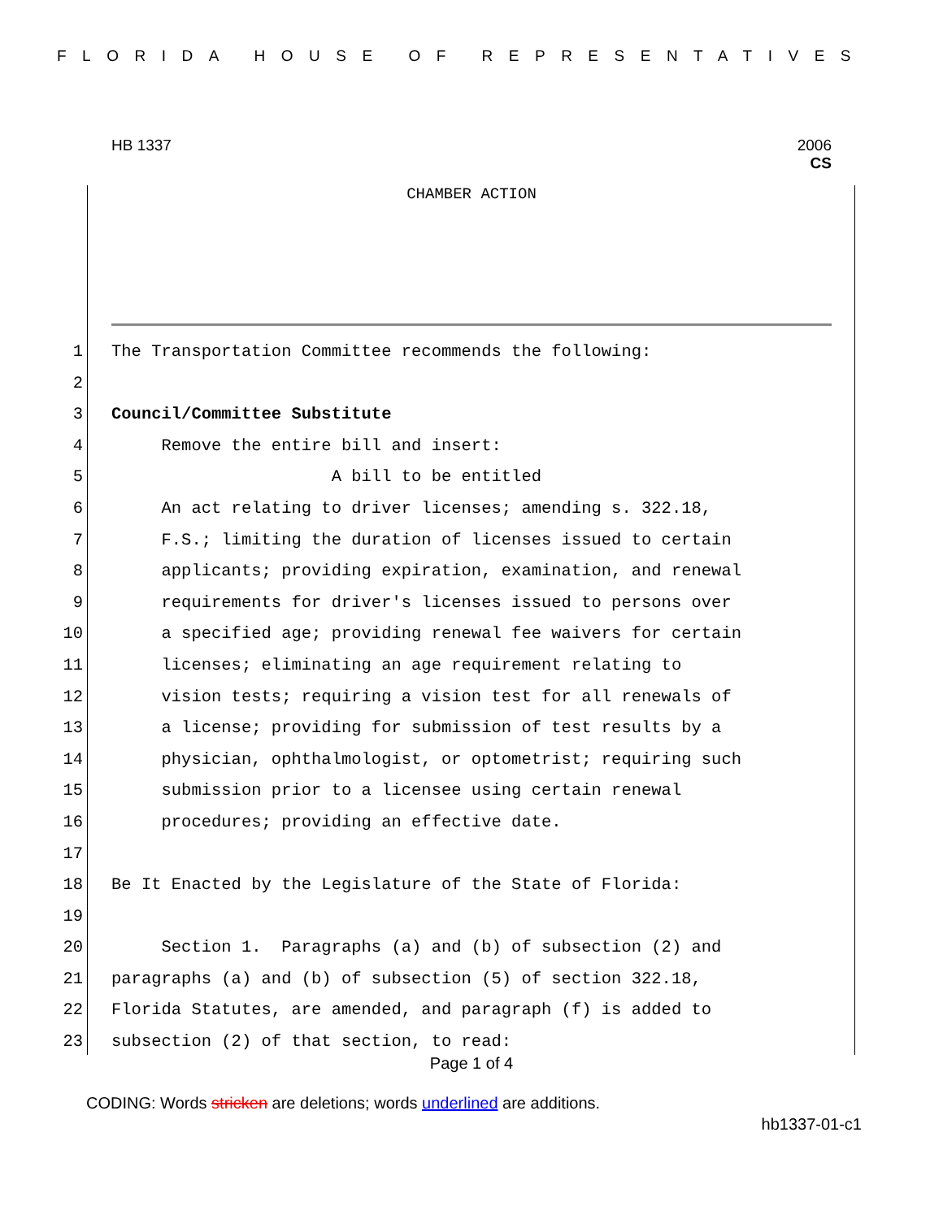FLORIDA HOUSE OF REPRESENTATIVES
HB 1337
2006
CS
CHAMBER ACTION
1 The Transportation Committee recommends the following:
2
3 Council/Committee Substitute
4 Remove the entire bill and insert:
5 A bill to be entitled
6 An act relating to driver licenses; amending s. 322.18,
7 F.S.; limiting the duration of licenses issued to certain
8 applicants; providing expiration, examination, and renewal
9 requirements for driver's licenses issued to persons over
10 a specified age; providing renewal fee waivers for certain
11 licenses; eliminating an age requirement relating to
12 vision tests; requiring a vision test for all renewals of
13 a license; providing for submission of test results by a
14 physician, ophthalmologist, or optometrist; requiring such
15 submission prior to a licensee using certain renewal
16 procedures; providing an effective date.
17
18 Be It Enacted by the Legislature of the State of Florida:
19
20 Section 1. Paragraphs (a) and (b) of subsection (2) and
21 paragraphs (a) and (b) of subsection (5) of section 322.18,
22 Florida Statutes, are amended, and paragraph (f) is added to
23 subsection (2) of that section, to read:
Page 1 of 4
CODING: Words stricken are deletions; words underlined are additions.
hb1337-01-c1